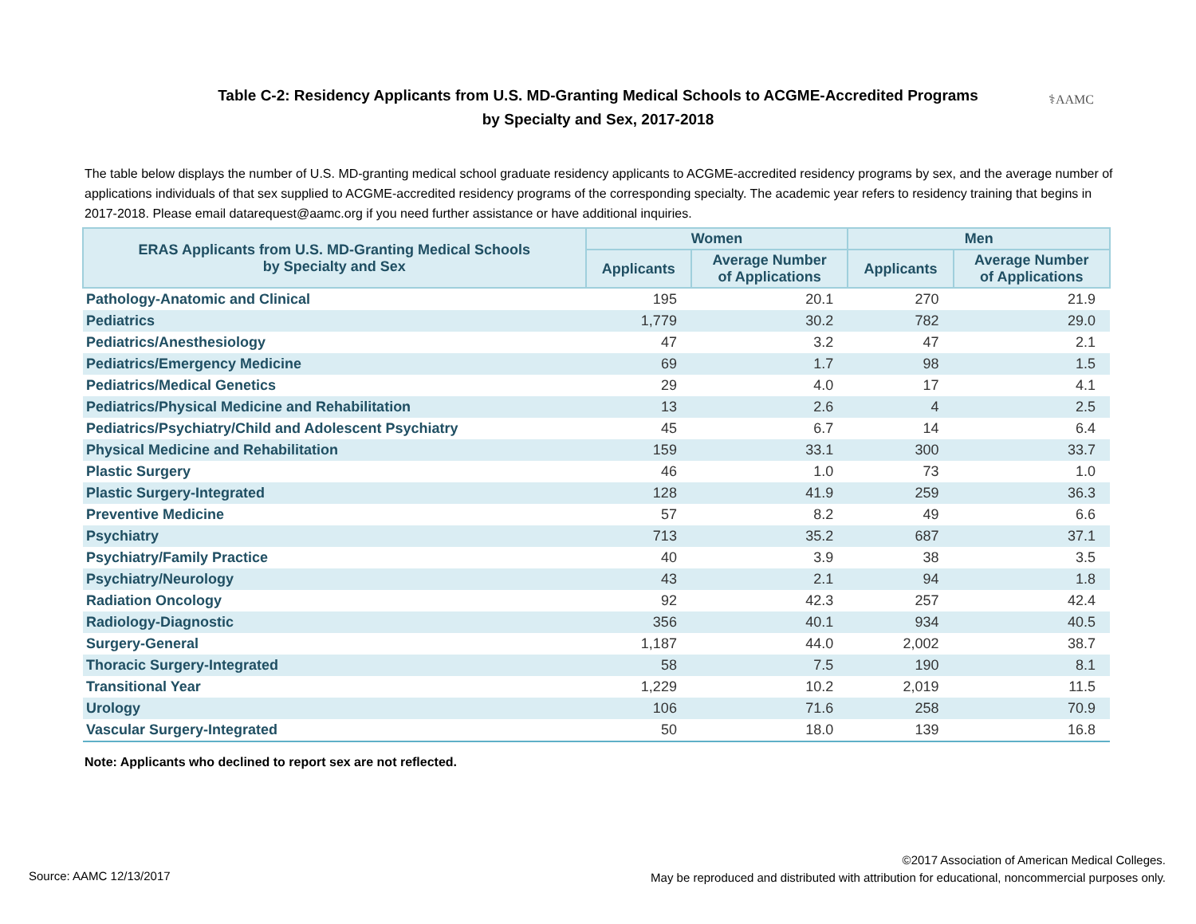Table C-2: Residency Applicants from U.S. MD-Granting Medical Schools to ACGME-Accredited Programs
by Specialty and Sex, 2017-2018
⚕AAMC
The table below displays the number of U.S. MD-granting medical school graduate residency applicants to ACGME-accredited residency programs by sex, and the average number of applications individuals of that sex supplied to ACGME-accredited residency programs of the corresponding specialty. The academic year refers to residency training that begins in 2017-2018. Please email datarequest@aamc.org if you need further assistance or have additional inquiries.
| ERAS Applicants from U.S. MD-Granting Medical Schools by Specialty and Sex | Women | | Men | |
| --- | --- | --- | --- | --- |
| | Applicants | Average Number of Applications | Applicants | Average Number of Applications |
| Pathology-Anatomic and Clinical | 195 | 20.1 | 270 | 21.9 |
| Pediatrics | 1,779 | 30.2 | 782 | 29.0 |
| Pediatrics/Anesthesiology | 47 | 3.2 | 47 | 2.1 |
| Pediatrics/Emergency Medicine | 69 | 1.7 | 98 | 1.5 |
| Pediatrics/Medical Genetics | 29 | 4.0 | 17 | 4.1 |
| Pediatrics/Physical Medicine and Rehabilitation | 13 | 2.6 | 4 | 2.5 |
| Pediatrics/Psychiatry/Child and Adolescent Psychiatry | 45 | 6.7 | 14 | 6.4 |
| Physical Medicine and Rehabilitation | 159 | 33.1 | 300 | 33.7 |
| Plastic Surgery | 46 | 1.0 | 73 | 1.0 |
| Plastic Surgery-Integrated | 128 | 41.9 | 259 | 36.3 |
| Preventive Medicine | 57 | 8.2 | 49 | 6.6 |
| Psychiatry | 713 | 35.2 | 687 | 37.1 |
| Psychiatry/Family Practice | 40 | 3.9 | 38 | 3.5 |
| Psychiatry/Neurology | 43 | 2.1 | 94 | 1.8 |
| Radiation Oncology | 92 | 42.3 | 257 | 42.4 |
| Radiology-Diagnostic | 356 | 40.1 | 934 | 40.5 |
| Surgery-General | 1,187 | 44.0 | 2,002 | 38.7 |
| Thoracic Surgery-Integrated | 58 | 7.5 | 190 | 8.1 |
| Transitional Year | 1,229 | 10.2 | 2,019 | 11.5 |
| Urology | 106 | 71.6 | 258 | 70.9 |
| Vascular Surgery-Integrated | 50 | 18.0 | 139 | 16.8 |
Note: Applicants who declined to report sex are not reflected.
Source: AAMC 12/13/2017
©2017 Association of American Medical Colleges.
May be reproduced and distributed with attribution for educational, noncommercial purposes only.